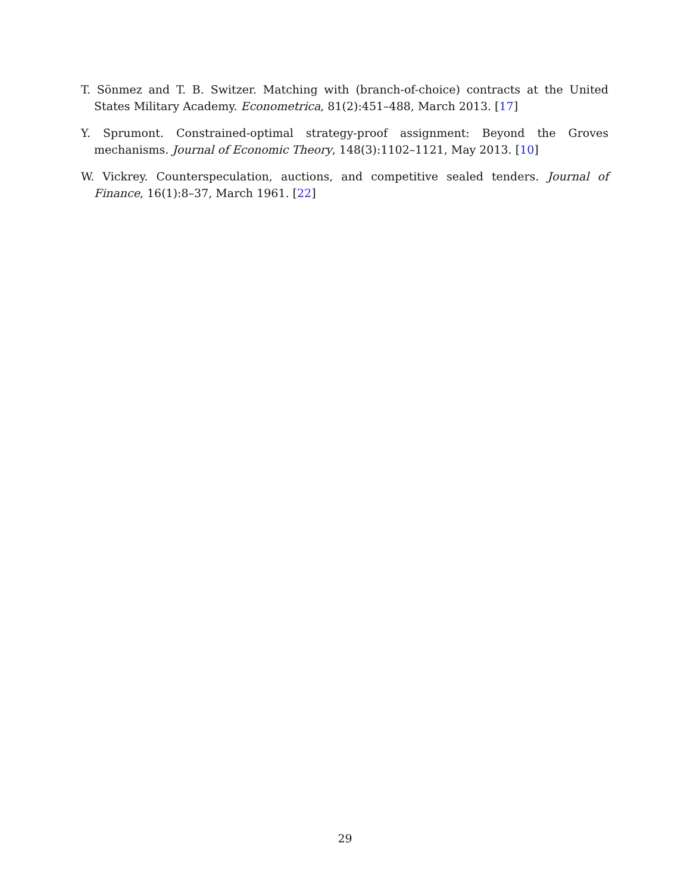T. Sönmez and T. B. Switzer. Matching with (branch-of-choice) contracts at the United States Military Academy. Econometrica, 81(2):451–488, March 2013. [17]
Y. Sprumont. Constrained-optimal strategy-proof assignment: Beyond the Groves mechanisms. Journal of Economic Theory, 148(3):1102–1121, May 2013. [10]
W. Vickrey. Counterspeculation, auctions, and competitive sealed tenders. Journal of Finance, 16(1):8–37, March 1961. [22]
29